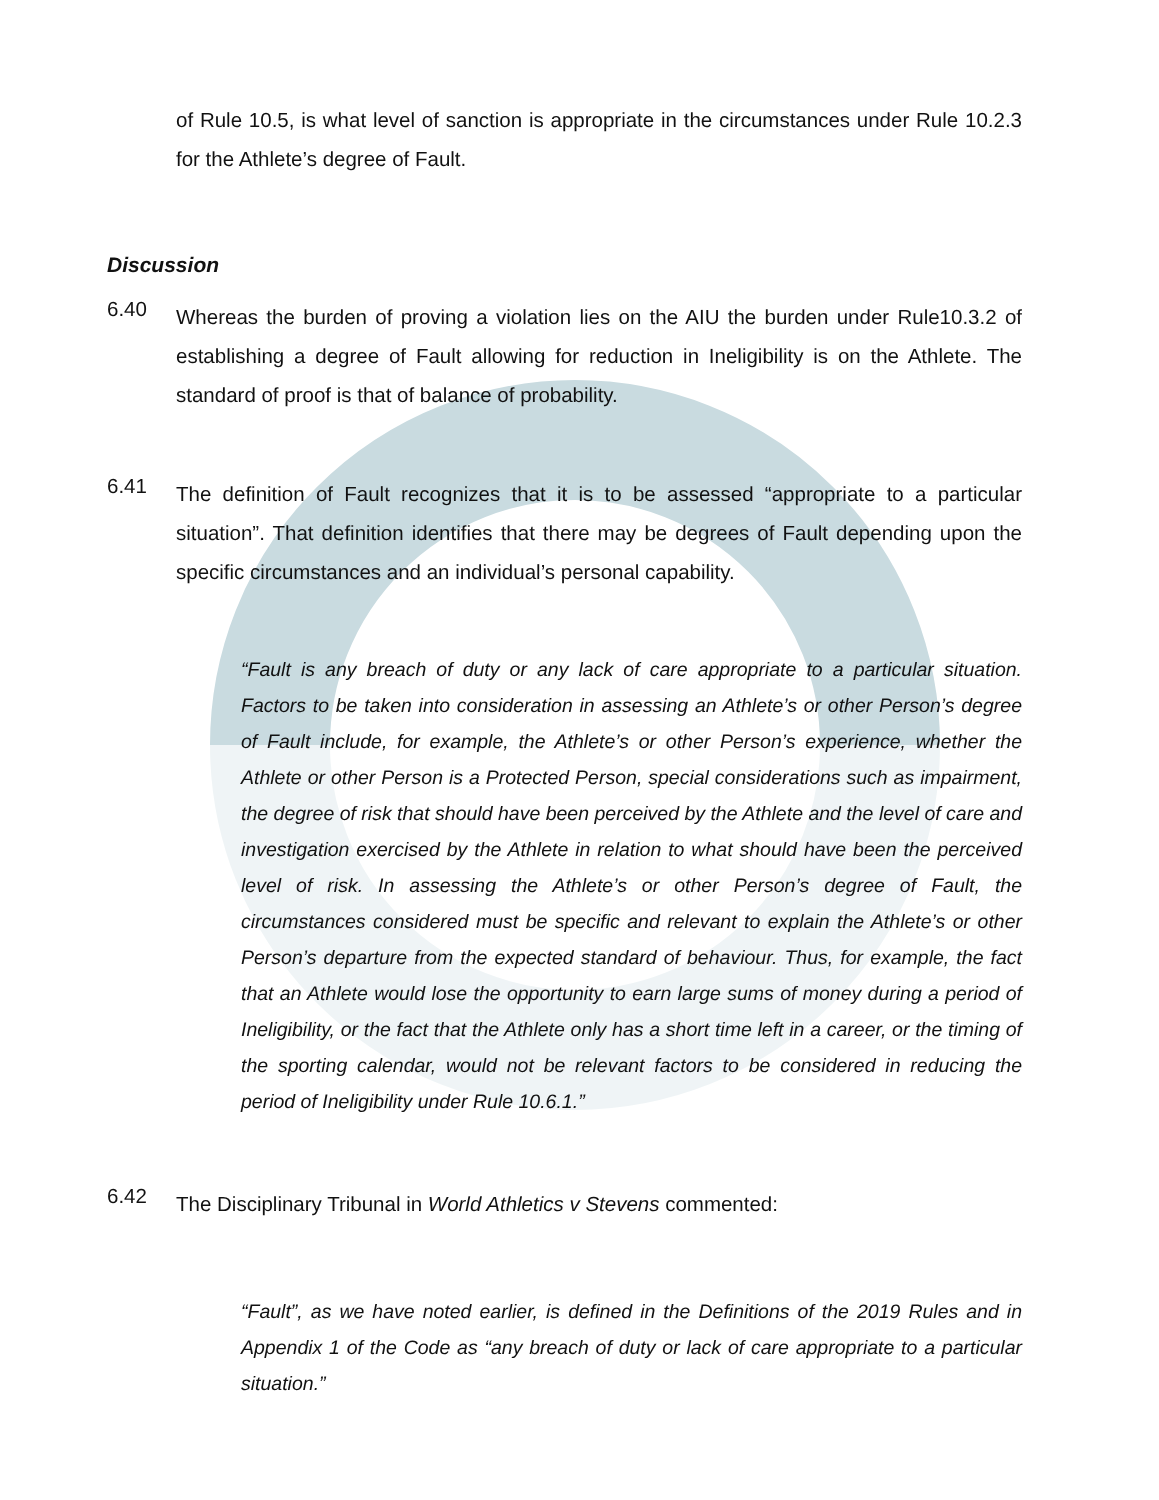of Rule 10.5, is what level of sanction is appropriate in the circumstances under Rule 10.2.3 for the Athlete’s degree of Fault.
Discussion
6.40
Whereas the burden of proving a violation lies on the AIU the burden under Rule10.3.2 of establishing a degree of Fault allowing for reduction in Ineligibility is on the Athlete. The standard of proof is that of balance of probability.
6.41
The definition of Fault recognizes that it is to be assessed “appropriate to a particular situation”. That definition identifies that there may be degrees of Fault depending upon the specific circumstances and an individual’s personal capability.
“Fault is any breach of duty or any lack of care appropriate to a particular situation. Factors to be taken into consideration in assessing an Athlete’s or other Person’s degree of Fault include, for example, the Athlete’s or other Person’s experience, whether the Athlete or other Person is a Protected Person, special considerations such as impairment, the degree of risk that should have been perceived by the Athlete and the level of care and investigation exercised by the Athlete in relation to what should have been the perceived level of risk. In assessing the Athlete’s or other Person’s degree of Fault, the circumstances considered must be specific and relevant to explain the Athlete’s or other Person’s departure from the expected standard of behaviour. Thus, for example, the fact that an Athlete would lose the opportunity to earn large sums of money during a period of Ineligibility, or the fact that the Athlete only has a short time left in a career, or the timing of the sporting calendar, would not be relevant factors to be considered in reducing the period of Ineligibility under Rule 10.6.1.”
6.42
The Disciplinary Tribunal in World Athletics v Stevens commented:
“Fault”, as we have noted earlier, is defined in the Definitions of the 2019 Rules and in Appendix 1 of the Code as “any breach of duty or lack of care appropriate to a particular situation.”